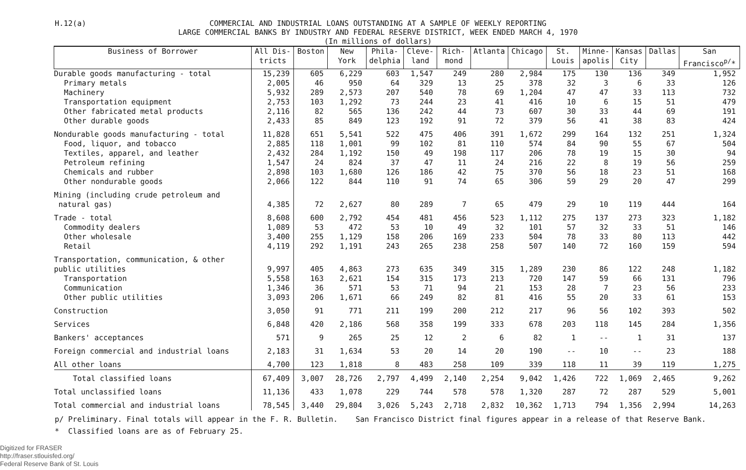H.12(a)
COMMERCIAL AND INDUSTRIAL LOANS OUTSTANDING AT A SAMPLE OF WEEKLY REPORTING
LARGE COMMERCIAL BANKS BY INDUSTRY AND FEDERAL RESERVE DISTRICT, WEEK ENDED MARCH 4, 1970
(In millions of dollars)
| Business of Borrower | All Dis- tricts | Boston | New York | Phila- delphia | Cleve- land | Rich- mond | Atlanta | Chicago | St. Louis | Minne- apolis | Kansas City | Dallas | San Francisco<sup>p/</sup>* |
| --- | --- | --- | --- | --- | --- | --- | --- | --- | --- | --- | --- | --- | --- |
| Durable goods manufacturing - total | 15,239 | 605 | 6,229 | 603 | 1,547 | 249 | 280 | 2,984 | 175 | 130 | 136 | 349 | 1,952 |
| Primary metals | 2,005 | 46 | 950 | 64 | 329 | 13 | 25 | 378 | 32 | 3 | 6 | 33 | 126 |
| Machinery | 5,932 | 289 | 2,573 | 207 | 540 | 78 | 69 | 1,204 | 47 | 47 | 33 | 113 | 732 |
| Transportation equipment | 2,753 | 103 | 1,292 | 73 | 244 | 23 | 41 | 416 | 10 | 6 | 15 | 51 | 479 |
| Other fabricated metal products | 2,116 | 82 | 565 | 136 | 242 | 44 | 73 | 607 | 30 | 33 | 44 | 69 | 191 |
| Other durable goods | 2,433 | 85 | 849 | 123 | 192 | 91 | 72 | 379 | 56 | 41 | 38 | 83 | 424 |
| Nondurable goods manufacturing - total | 11,828 | 651 | 5,541 | 522 | 475 | 406 | 391 | 1,672 | 299 | 164 | 132 | 251 | 1,324 |
| Food, liquor, and tobacco | 2,885 | 118 | 1,001 | 99 | 102 | 81 | 110 | 574 | 84 | 90 | 55 | 67 | 504 |
| Textiles, apparel, and leather | 2,432 | 284 | 1,192 | 150 | 49 | 198 | 117 | 206 | 78 | 19 | 15 | 30 | 94 |
| Petroleum refining | 1,547 | 24 | 824 | 37 | 47 | 11 | 24 | 216 | 22 | 8 | 19 | 56 | 259 |
| Chemicals and rubber | 2,898 | 103 | 1,680 | 126 | 186 | 42 | 75 | 370 | 56 | 18 | 23 | 51 | 168 |
| Other nondurable goods | 2,066 | 122 | 844 | 110 | 91 | 74 | 65 | 306 | 59 | 29 | 20 | 47 | 299 |
| Mining (including crude petroleum and natural gas) | 4,385 | 72 | 2,627 | 80 | 289 | 7 | 65 | 479 | 29 | 10 | 119 | 444 | 164 |
| Trade - total | 8,608 | 600 | 2,792 | 454 | 481 | 456 | 523 | 1,112 | 275 | 137 | 273 | 323 | 1,182 |
| Commodity dealers | 1,089 | 53 | 472 | 53 | 10 | 49 | 32 | 101 | 57 | 32 | 33 | 51 | 146 |
| Other wholesale | 3,400 | 255 | 1,129 | 158 | 206 | 169 | 233 | 504 | 78 | 33 | 80 | 113 | 442 |
| Retail | 4,119 | 292 | 1,191 | 243 | 265 | 238 | 258 | 507 | 140 | 72 | 160 | 159 | 594 |
| Transportation, communication, & other public utilities | 9,997 | 405 | 4,863 | 273 | 635 | 349 | 315 | 1,289 | 230 | 86 | 122 | 248 | 1,182 |
| Transportation | 5,558 | 163 | 2,621 | 154 | 315 | 173 | 213 | 720 | 147 | 59 | 66 | 131 | 796 |
| Communication | 1,346 | 36 | 571 | 53 | 71 | 94 | 21 | 153 | 28 | 7 | 23 | 56 | 233 |
| Other public utilities | 3,093 | 206 | 1,671 | 66 | 249 | 82 | 81 | 416 | 55 | 20 | 33 | 61 | 153 |
| Construction | 3,050 | 91 | 771 | 211 | 199 | 200 | 212 | 217 | 96 | 56 | 102 | 393 | 502 |
| Services | 6,848 | 420 | 2,186 | 568 | 358 | 199 | 333 | 678 | 203 | 118 | 145 | 284 | 1,356 |
| Bankers' acceptances | 571 | 9 | 265 | 25 | 12 | 2 | 6 | 82 | 1 | -- | 1 | 31 | 137 |
| Foreign commercial and industrial loans | 2,183 | 31 | 1,634 | 53 | 20 | 14 | 20 | 190 | -- | 10 | -- | 23 | 188 |
| All other loans | 4,700 | 123 | 1,818 | 8 | 483 | 258 | 109 | 339 | 118 | 11 | 39 | 119 | 1,275 |
| Total classified loans | 67,409 | 3,007 | 28,726 | 2,797 | 4,499 | 2,140 | 2,254 | 9,042 | 1,426 | 722 | 1,069 | 2,465 | 9,262 |
| Total unclassified loans | 11,136 | 433 | 1,078 | 229 | 744 | 578 | 578 | 1,320 | 287 | 72 | 287 | 529 | 5,001 |
| Total commercial and industrial loans | 78,545 | 3,440 | 29,804 | 3,026 | 5,243 | 2,718 | 2,832 | 10,362 | 1,713 | 794 | 1,356 | 2,994 | 14,263 |
p/ Preliminary. Final totals will appear in the F. R. Bulletin. San Francisco District final figures appear in a release of that Reserve Bank.
* Classified loans are as of February 25.
Digitized for FRASER
http://fraser.stlouisfed.org/
Federal Reserve Bank of St. Louis